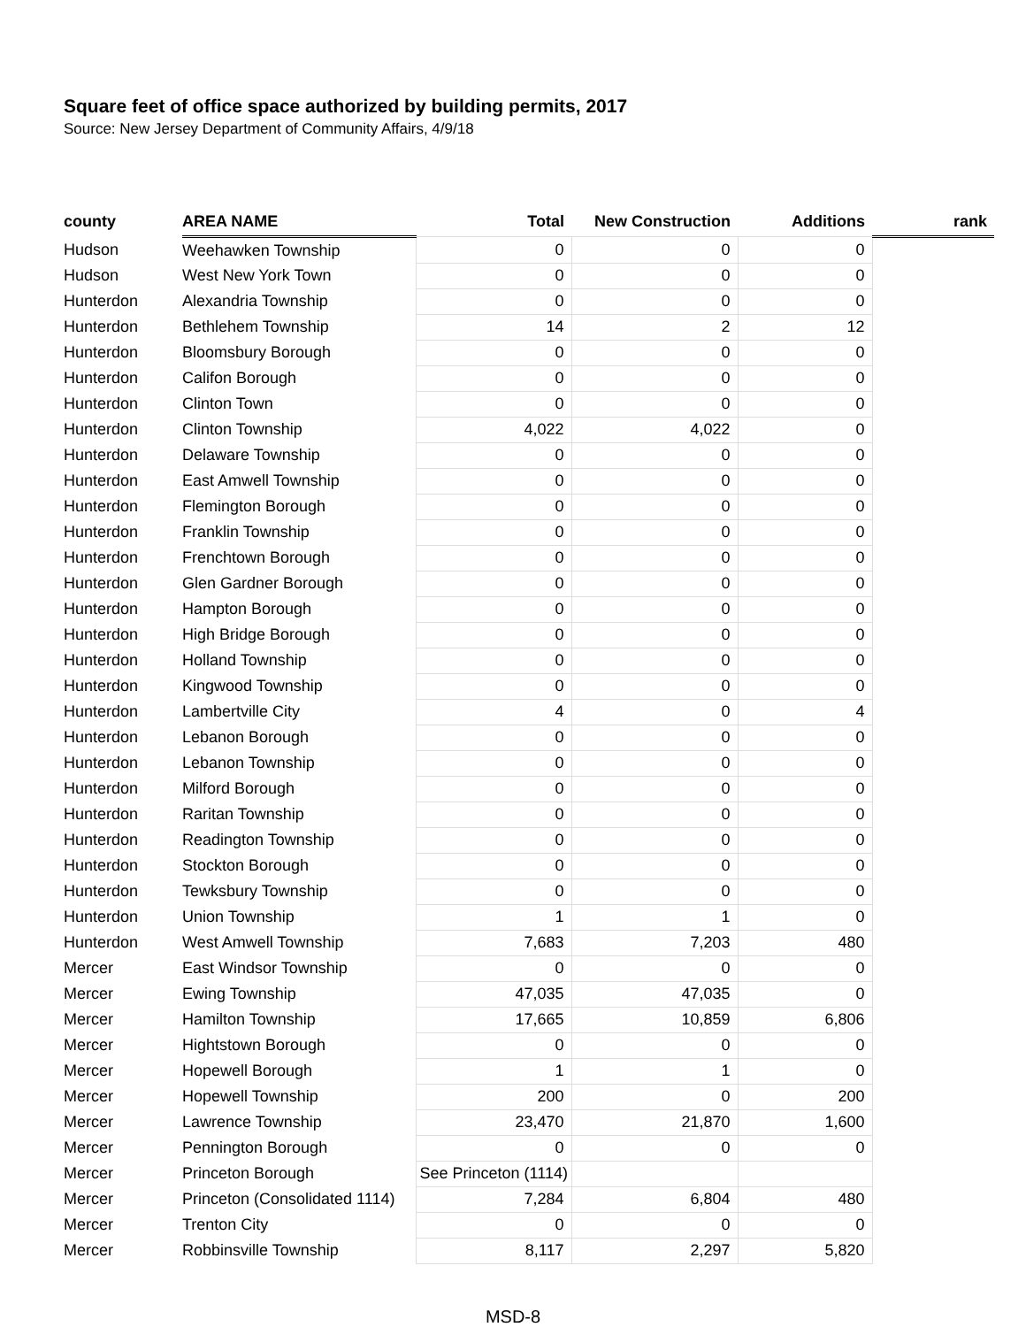Square feet of office space authorized by building permits, 2017
Source: New Jersey Department of Community Affairs, 4/9/18
| county | AREA NAME | Total | New Construction | Additions | rank |
| --- | --- | --- | --- | --- | --- |
| Hudson | Weehawken Township | 0 | 0 | 0 | |
| Hudson | West New York Town | 0 | 0 | 0 | |
| Hunterdon | Alexandria Township | 0 | 0 | 0 | |
| Hunterdon | Bethlehem Township | 14 | 2 | 12 | |
| Hunterdon | Bloomsbury Borough | 0 | 0 | 0 | |
| Hunterdon | Califon Borough | 0 | 0 | 0 | |
| Hunterdon | Clinton Town | 0 | 0 | 0 | |
| Hunterdon | Clinton Township | 4,022 | 4,022 | 0 | |
| Hunterdon | Delaware Township | 0 | 0 | 0 | |
| Hunterdon | East Amwell Township | 0 | 0 | 0 | |
| Hunterdon | Flemington Borough | 0 | 0 | 0 | |
| Hunterdon | Franklin Township | 0 | 0 | 0 | |
| Hunterdon | Frenchtown Borough | 0 | 0 | 0 | |
| Hunterdon | Glen Gardner Borough | 0 | 0 | 0 | |
| Hunterdon | Hampton Borough | 0 | 0 | 0 | |
| Hunterdon | High Bridge Borough | 0 | 0 | 0 | |
| Hunterdon | Holland Township | 0 | 0 | 0 | |
| Hunterdon | Kingwood Township | 0 | 0 | 0 | |
| Hunterdon | Lambertville City | 4 | 0 | 4 | |
| Hunterdon | Lebanon Borough | 0 | 0 | 0 | |
| Hunterdon | Lebanon Township | 0 | 0 | 0 | |
| Hunterdon | Milford Borough | 0 | 0 | 0 | |
| Hunterdon | Raritan Township | 0 | 0 | 0 | |
| Hunterdon | Readington Township | 0 | 0 | 0 | |
| Hunterdon | Stockton Borough | 0 | 0 | 0 | |
| Hunterdon | Tewksbury Township | 0 | 0 | 0 | |
| Hunterdon | Union Township | 1 | 1 | 0 | |
| Hunterdon | West Amwell Township | 7,683 | 7,203 | 480 | |
| Mercer | East Windsor Township | 0 | 0 | 0 | |
| Mercer | Ewing Township | 47,035 | 47,035 | 0 | |
| Mercer | Hamilton Township | 17,665 | 10,859 | 6,806 | |
| Mercer | Hightstown Borough | 0 | 0 | 0 | |
| Mercer | Hopewell Borough | 1 | 1 | 0 | |
| Mercer | Hopewell Township | 200 | 0 | 200 | |
| Mercer | Lawrence Township | 23,470 | 21,870 | 1,600 | |
| Mercer | Pennington Borough | 0 | 0 | 0 | |
| Mercer | Princeton Borough | See Princeton (1114) | | | |
| Mercer | Princeton (Consolidated 1114) | 7,284 | 6,804 | 480 | |
| Mercer | Trenton City | 0 | 0 | 0 | |
| Mercer | Robbinsville Township | 8,117 | 2,297 | 5,820 | |
MSD-8